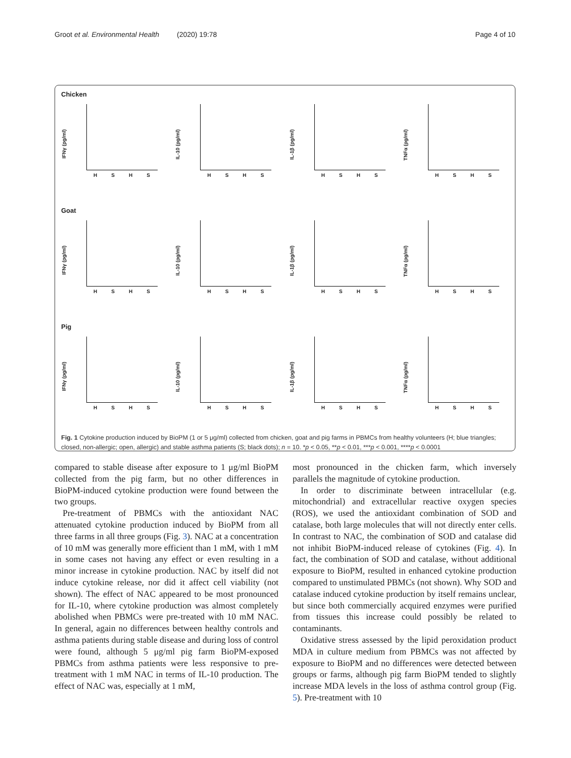Groot et al. Environmental Health (2020) 19:78
Page 4 of 10
Chicken
IFNγ (pg/ml)
HSHS
IL-10 (pg/ml)
HSHS
IL-1β (pg/ml)
HSHS
TNFα (pg/ml)
HSHS
Goat
IFNγ (pg/ml)
HSHS
IL-10 (pg/ml)
HSHS
IL-1β (pg/ml)
HSHS
TNFα (pg/ml)
HSHS
Pig
IFNγ (pg/ml)
HSHS
IL-10 (pg/ml)
HSHS
IL-1β (pg/ml)
HSHS
TNFα (pg/ml)
HSHS
Fig. 1 Cytokine production induced by BioPM (1 or 5 μg/ml) collected from chicken, goat and pig farms in PBMCs from healthy volunteers (H; blue triangles; closed, non-allergic; open, allergic) and stable asthma patients (S; black dots); n = 10. *p < 0.05, **p < 0.01, ***p < 0.001, ****p < 0.0001
compared to stable disease after exposure to 1 μg/ml BioPM collected from the pig farm, but no other differences in BioPM-induced cytokine production were found between the two groups.
Pre-treatment of PBMCs with the antioxidant NAC attenuated cytokine production induced by BioPM from all three farms in all three groups (Fig. 3). NAC at a concentration of 10 mM was generally more efficient than 1 mM, with 1 mM in some cases not having any effect or even resulting in a minor increase in cytokine production. NAC by itself did not induce cytokine release, nor did it affect cell viability (not shown). The effect of NAC appeared to be most pronounced for IL-10, where cytokine production was almost completely abolished when PBMCs were pre-treated with 10 mM NAC. In general, again no differences between healthy controls and asthma patients during stable disease and during loss of control were found, although 5 μg/ml pig farm BioPM-exposed PBMCs from asthma patients were less responsive to pre-treatment with 1 mM NAC in terms of IL-10 production. The effect of NAC was, especially at 1 mM,
most pronounced in the chicken farm, which inversely parallels the magnitude of cytokine production.
In order to discriminate between intracellular (e.g. mitochondrial) and extracellular reactive oxygen species (ROS), we used the antioxidant combination of SOD and catalase, both large molecules that will not directly enter cells. In contrast to NAC, the combination of SOD and catalase did not inhibit BioPM-induced release of cytokines (Fig. 4). In fact, the combination of SOD and catalase, without additional exposure to BioPM, resulted in enhanced cytokine production compared to unstimulated PBMCs (not shown). Why SOD and catalase induced cytokine production by itself remains unclear, but since both commercially acquired enzymes were purified from tissues this increase could possibly be related to contaminants.
Oxidative stress assessed by the lipid peroxidation product MDA in culture medium from PBMCs was not affected by exposure to BioPM and no differences were detected between groups or farms, although pig farm BioPM tended to slightly increase MDA levels in the loss of asthma control group (Fig. 5). Pre-treatment with 10